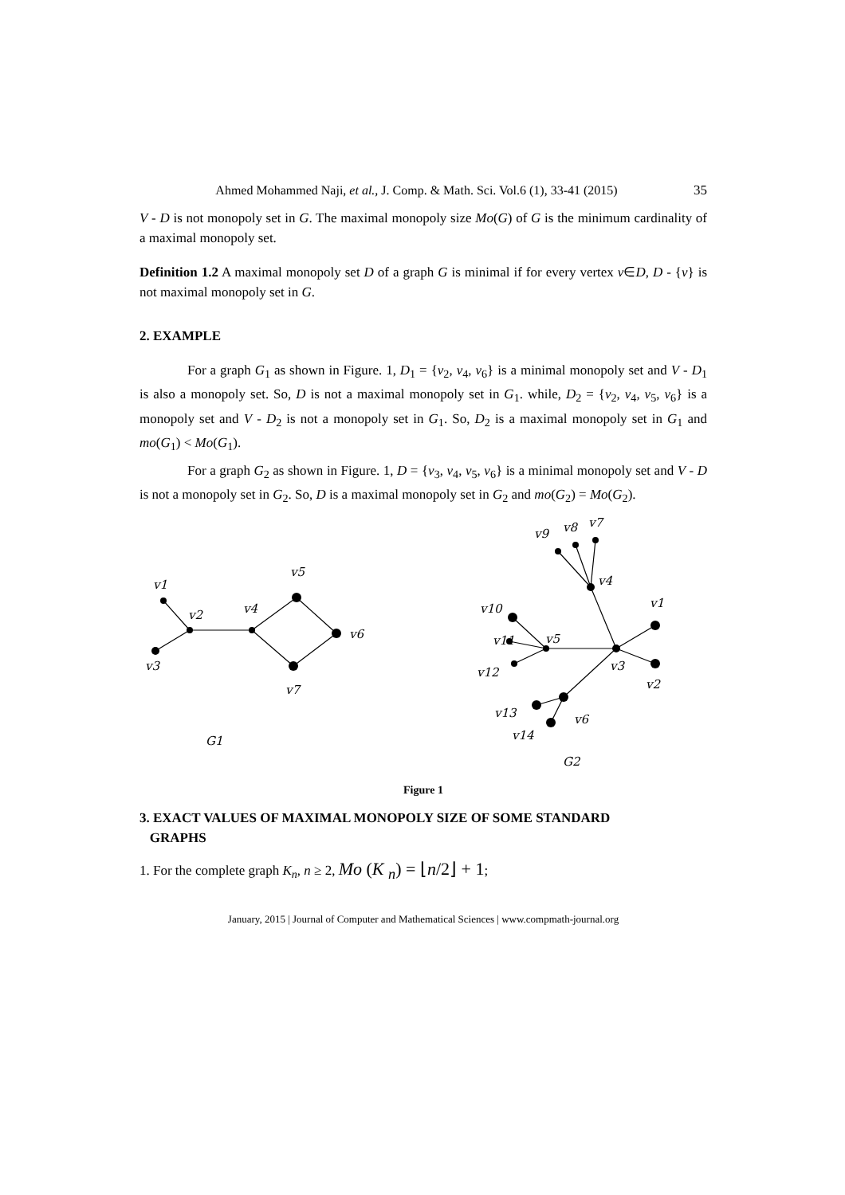Ahmed Mohammed Naji, et al., J. Comp. & Math. Sci. Vol.6 (1), 33-41 (2015) 35
V - D is not monopoly set in G. The maximal monopoly size Mo(G) of G is the minimum cardinality of a maximal monopoly set.
Definition 1.2 A maximal monopoly set D of a graph G is minimal if for every vertex v∈D, D - {v} is not maximal monopoly set in G.
2. EXAMPLE
For a graph G<sub>1</sub> as shown in Figure. 1, D<sub>1</sub> = {v<sub>2</sub>, v<sub>4</sub>, v<sub>6</sub>} is a minimal monopoly set and V - D<sub>1</sub> is also a monopoly set. So, D is not a maximal monopoly set in G<sub>1</sub>. while, D<sub>2</sub> = {v<sub>2</sub>, v<sub>4</sub>, v<sub>5</sub>, v<sub>6</sub>} is a monopoly set and V - D<sub>2</sub> is not a monopoly set in G<sub>1</sub>. So, D<sub>2</sub> is a maximal monopoly set in G<sub>1</sub> and mo(G<sub>1</sub>) < Mo(G<sub>1</sub>).
For a graph G<sub>2</sub> as shown in Figure. 1, D = {v<sub>3</sub>, v<sub>4</sub>, v<sub>5</sub>, v<sub>6</sub>} is a minimal monopoly set and V - D is not a monopoly set in G<sub>2</sub>. So, D is a maximal monopoly set in G<sub>2</sub> and mo(G<sub>2</sub>) = Mo(G<sub>2</sub>).
v1
v2
v3
v4
v5
v6
v7
G1
v9
v8
v7
v4
v1
v10
v11
v5
v3
v12
v2
v13
v6
v14
G2
Figure 1
3. EXACT VALUES OF MAXIMAL MONOPOLY SIZE OF SOME STANDARD
GRAPHS
1. For the complete graph K<sub>n</sub>, n ≥ 2, Mo (K <sub>n</sub>) = ⌊n/2⌋ + 1;
January, 2015 | Journal of Computer and Mathematical Sciences | www.compmath-journal.org